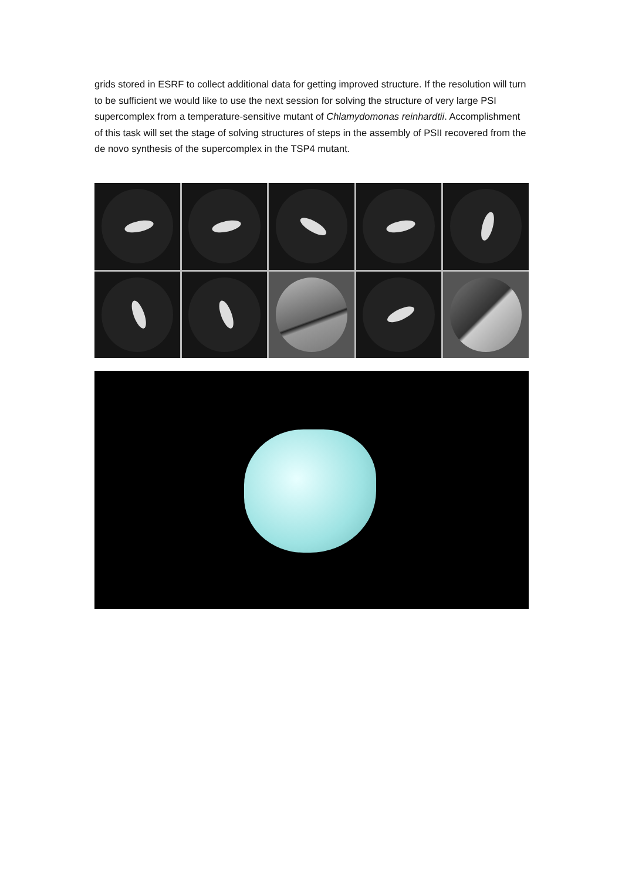grids stored in ESRF to collect additional data for getting improved structure. If the resolution will turn to be sufficient we would like to use the next session for solving the structure of very large PSI supercomplex from a temperature-sensitive mutant of Chlamydomonas reinhardtii. Accomplishment of this task will set the stage of solving structures of steps in the assembly of PSII recovered from the de novo synthesis of the supercomplex in the TSP4 mutant.